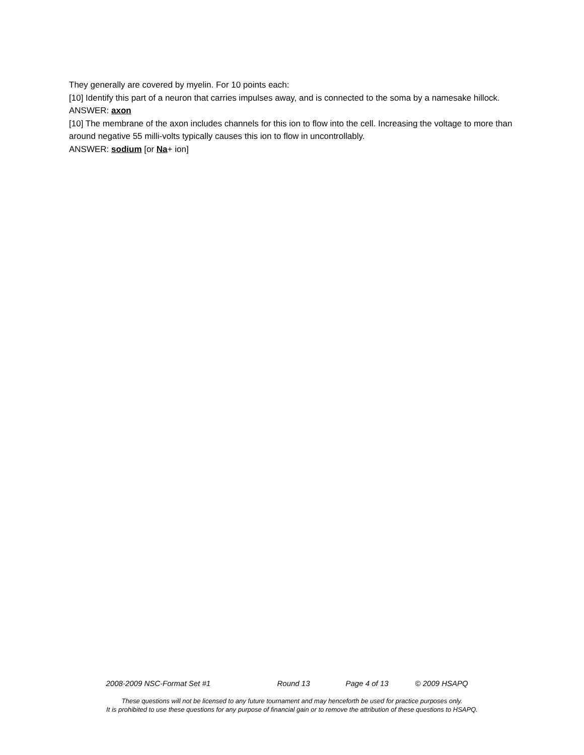They generally are covered by myelin. For 10 points each:
[10] Identify this part of a neuron that carries impulses away, and is connected to the soma by a namesake hillock.
ANSWER: axon
[10] The membrane of the axon includes channels for this ion to flow into the cell. Increasing the voltage to more than around negative 55 milli-volts typically causes this ion to flow in uncontrollably.
ANSWER: sodium [or Na+ ion]
2008-2009 NSC-Format Set #1 Round 13 Page 4 of 13 © 2009 HSAPQ
These questions will not be licensed to any future tournament and may henceforth be used for practice purposes only.
It is prohibited to use these questions for any purpose of financial gain or to remove the attribution of these questions to HSAPQ.